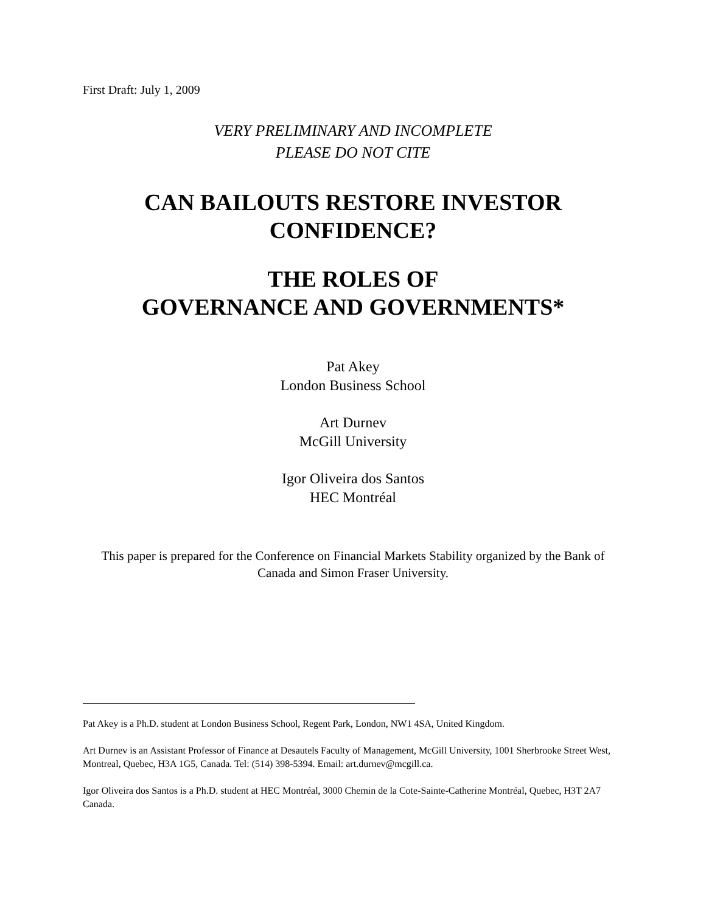First Draft: July 1, 2009
VERY PRELIMINARY AND INCOMPLETE
PLEASE DO NOT CITE
CAN BAILOUTS RESTORE INVESTOR
CONFIDENCE?
THE ROLES OF
GOVERNANCE AND GOVERNMENTS*
Pat Akey
London Business School
Art Durnev
McGill University
Igor Oliveira dos Santos
HEC Montréal
This paper is prepared for the Conference on Financial Markets Stability organized by the Bank of Canada and Simon Fraser University.
Pat Akey is a Ph.D. student at London Business School, Regent Park, London, NW1 4SA, United Kingdom.
Art Durnev is an Assistant Professor of Finance at Desautels Faculty of Management, McGill University, 1001 Sherbrooke Street West, Montreal, Quebec, H3A 1G5, Canada. Tel: (514) 398-5394. Email: art.durnev@mcgill.ca.
Igor Oliveira dos Santos is a Ph.D. student at HEC Montréal, 3000 Chemin de la Cote-Sainte-Catherine Montréal, Quebec, H3T 2A7 Canada.